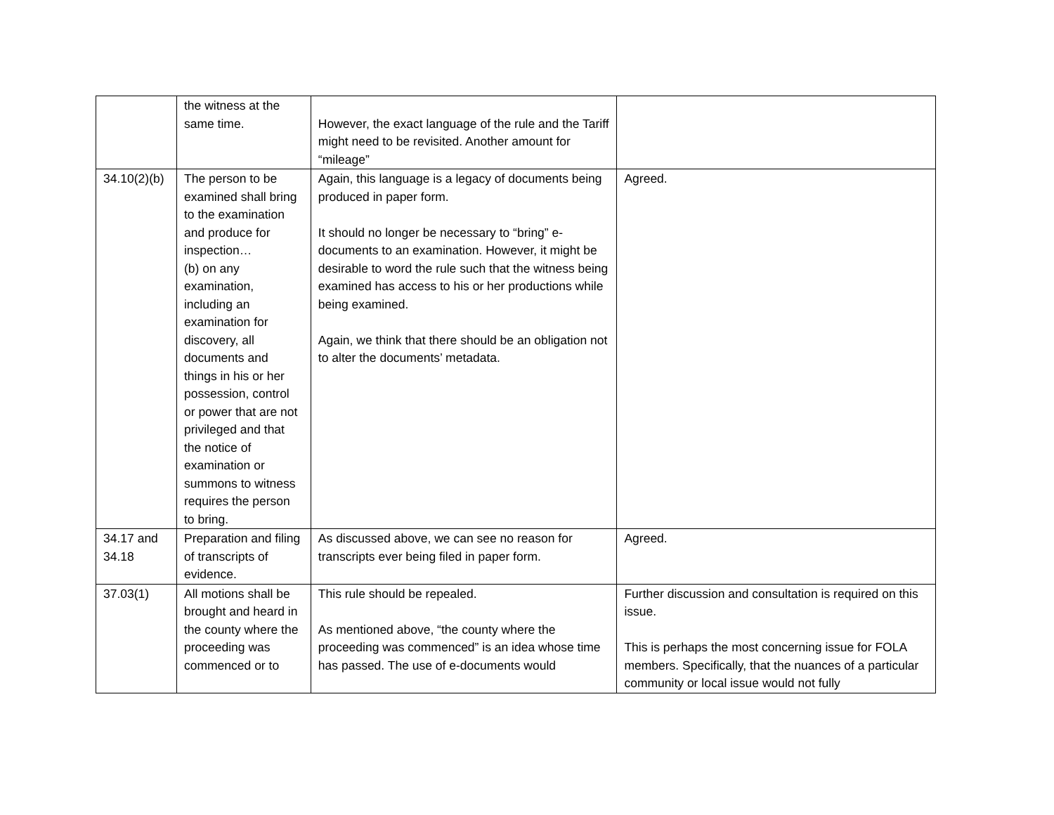| | the witness at the same time. | However, the exact language of the rule and the Tariff might need to be revisited. Another amount for “mileage” | |
| 34.10(2)(b) | The person to be examined shall bring to the examination and produce for inspection… (b) on any examination, including an examination for discovery, all documents and things in his or her possession, control or power that are not privileged and that the notice of examination or summons to witness requires the person to bring. | Again, this language is a legacy of documents being produced in paper form. It should no longer be necessary to “bring” e-documents to an examination. However, it might be desirable to word the rule such that the witness being examined has access to his or her productions while being examined. Again, we think that there should be an obligation not to alter the documents’ metadata. | Agreed. |
| 34.17 and 34.18 | Preparation and filing of transcripts of evidence. | As discussed above, we can see no reason for transcripts ever being filed in paper form. | Agreed. |
| 37.03(1) | All motions shall be brought and heard in the county where the proceeding was commenced or to | This rule should be repealed. As mentioned above, “the county where the proceeding was commenced” is an idea whose time has passed. The use of e-documents would | Further discussion and consultation is required on this issue. This is perhaps the most concerning issue for FOLA members. Specifically, that the nuances of a particular community or local issue would not fully |